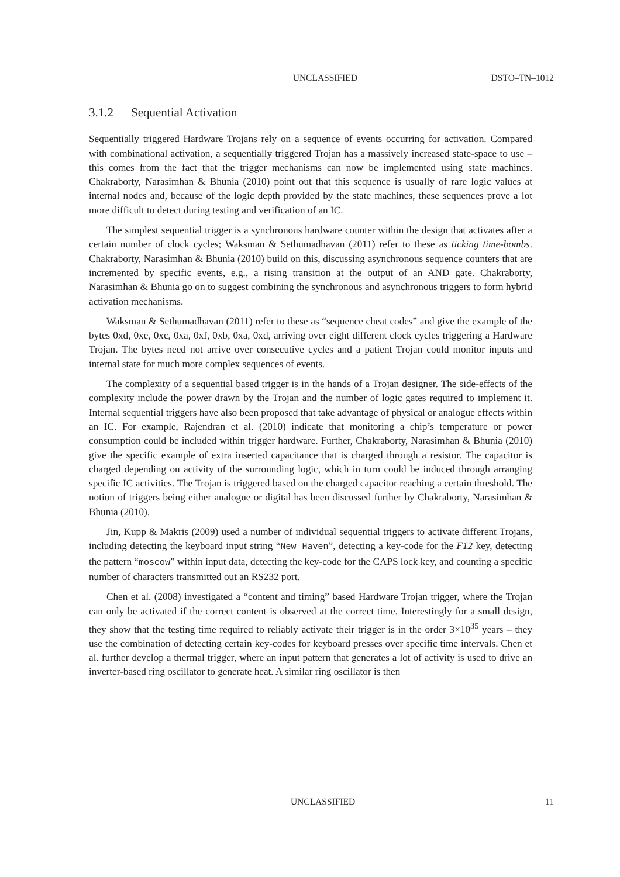UNCLASSIFIED DSTO–TN–1012
3.1.2 Sequential Activation
Sequentially triggered Hardware Trojans rely on a sequence of events occurring for activation. Compared with combinational activation, a sequentially triggered Trojan has a massively increased state-space to use – this comes from the fact that the trigger mechanisms can now be implemented using state machines. Chakraborty, Narasimhan & Bhunia (2010) point out that this sequence is usually of rare logic values at internal nodes and, because of the logic depth provided by the state machines, these sequences prove a lot more difficult to detect during testing and verification of an IC.
The simplest sequential trigger is a synchronous hardware counter within the design that activates after a certain number of clock cycles; Waksman & Sethumadhavan (2011) refer to these as ticking time-bombs. Chakraborty, Narasimhan & Bhunia (2010) build on this, discussing asynchronous sequence counters that are incremented by specific events, e.g., a rising transition at the output of an AND gate. Chakraborty, Narasimhan & Bhunia go on to suggest combining the synchronous and asynchronous triggers to form hybrid activation mechanisms.
Waksman & Sethumadhavan (2011) refer to these as “sequence cheat codes” and give the example of the bytes 0xd, 0xe, 0xc, 0xa, 0xf, 0xb, 0xa, 0xd, arriving over eight different clock cycles triggering a Hardware Trojan. The bytes need not arrive over consecutive cycles and a patient Trojan could monitor inputs and internal state for much more complex sequences of events.
The complexity of a sequential based trigger is in the hands of a Trojan designer. The side-effects of the complexity include the power drawn by the Trojan and the number of logic gates required to implement it. Internal sequential triggers have also been proposed that take advantage of physical or analogue effects within an IC. For example, Rajendran et al. (2010) indicate that monitoring a chip’s temperature or power consumption could be included within trigger hardware. Further, Chakraborty, Narasimhan & Bhunia (2010) give the specific example of extra inserted capacitance that is charged through a resistor. The capacitor is charged depending on activity of the surrounding logic, which in turn could be induced through arranging specific IC activities. The Trojan is triggered based on the charged capacitor reaching a certain threshold. The notion of triggers being either analogue or digital has been discussed further by Chakraborty, Narasimhan & Bhunia (2010).
Jin, Kupp & Makris (2009) used a number of individual sequential triggers to activate different Trojans, including detecting the keyboard input string “New Haven”, detecting a key-code for the F12 key, detecting the pattern “moscow” within input data, detecting the key-code for the CAPS lock key, and counting a specific number of characters transmitted out an RS232 port.
Chen et al. (2008) investigated a “content and timing” based Hardware Trojan trigger, where the Trojan can only be activated if the correct content is observed at the correct time. Interestingly for a small design, they show that the testing time required to reliably activate their trigger is in the order 3×10<sup>35</sup> years – they use the combination of detecting certain key-codes for keyboard presses over specific time intervals. Chen et al. further develop a thermal trigger, where an input pattern that generates a lot of activity is used to drive an inverter-based ring oscillator to generate heat. A similar ring oscillator is then
UNCLASSIFIED 11